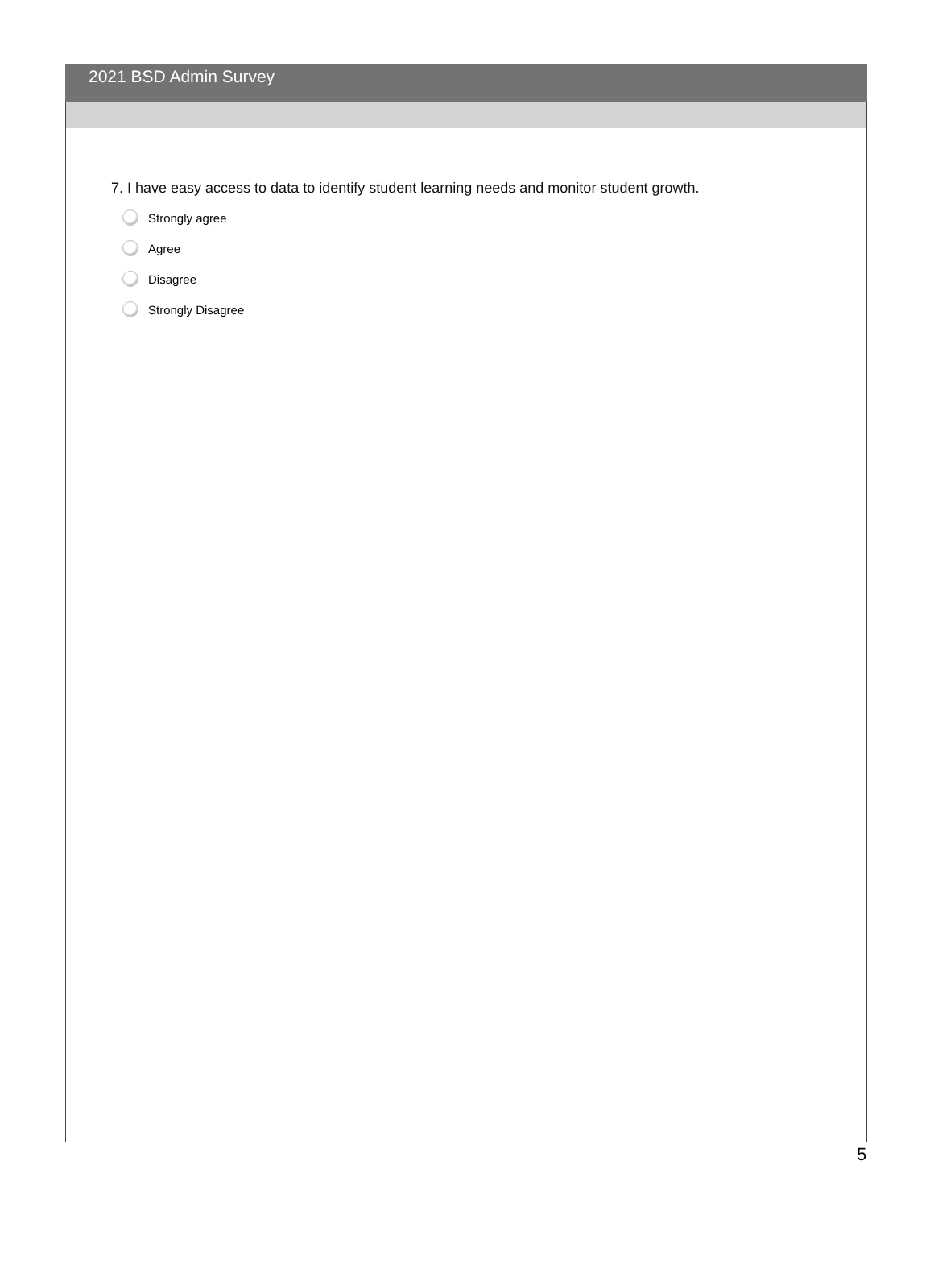2021 BSD Admin Survey
7. I have easy access to data to identify student learning needs and monitor student growth.
Strongly agree
Agree
Disagree
Strongly Disagree
5